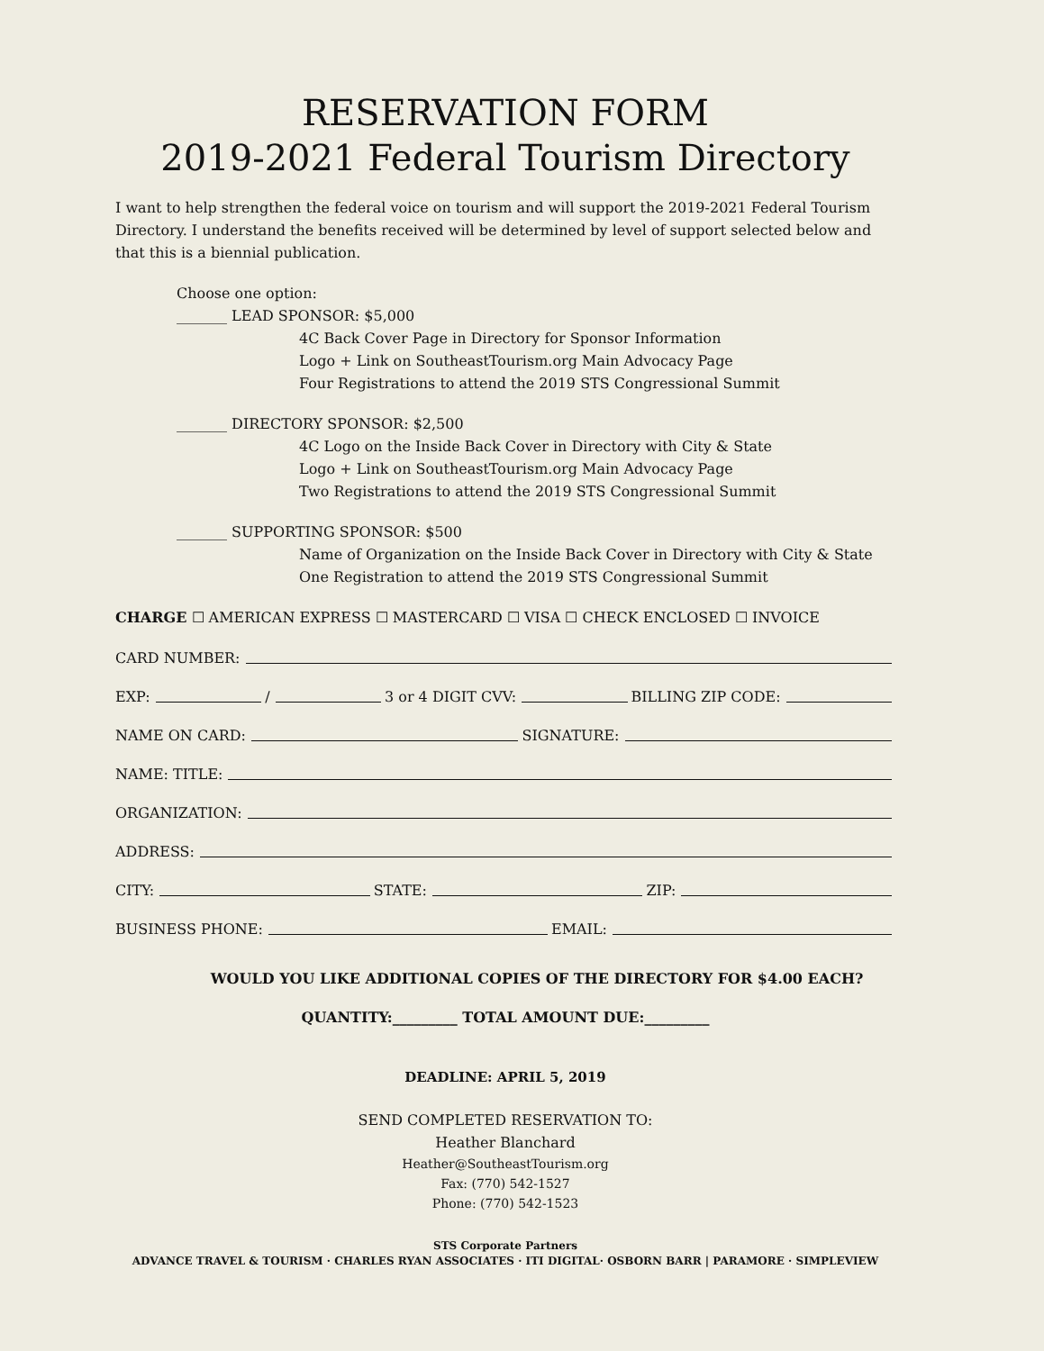RESERVATION FORM
2019-2021 Federal Tourism Directory
I want to help strengthen the federal voice on tourism and will support the 2019-2021 Federal Tourism Directory. I understand the benefits received will be determined by level of support selected below and that this is a biennial publication.
Choose one option:
_______ LEAD SPONSOR: $5,000
4C Back Cover Page in Directory for Sponsor Information
Logo + Link on SoutheastTourism.org Main Advocacy Page
Four Registrations to attend the 2019 STS Congressional Summit
_______ DIRECTORY SPONSOR: $2,500
4C Logo on the Inside Back Cover in Directory with City & State
Logo + Link on SoutheastTourism.org Main Advocacy Page
Two Registrations to attend the 2019 STS Congressional Summit
_______ SUPPORTING SPONSOR: $500
Name of Organization on the Inside Back Cover in Directory with City & State
One Registration to attend the 2019 STS Congressional Summit
CHARGE ☐ AMERICAN EXPRESS ☐ MASTERCARD ☐ VISA ☐ CHECK ENCLOSED ☐ INVOICE
CARD NUMBER:
EXP: / 3 or 4 DIGIT CVV: BILLING ZIP CODE:
NAME ON CARD: SIGNATURE:
NAME: TITLE:
ORGANIZATION:
ADDRESS:
CITY: STATE: ZIP:
BUSINESS PHONE: EMAIL:
WOULD YOU LIKE ADDITIONAL COPIES OF THE DIRECTORY FOR $4.00 EACH?
QUANTITY:_________ TOTAL AMOUNT DUE:_________
DEADLINE: APRIL 5, 2019
SEND COMPLETED RESERVATION TO:
Heather Blanchard
Heather@SoutheastTourism.org
Fax: (770) 542-1527
Phone: (770) 542-1523
STS Corporate Partners
ADVANCE TRAVEL & TOURISM · CHARLES RYAN ASSOCIATES · ITI DIGITAL· OSBORN BARR | PARAMORE · SIMPLEVIEW